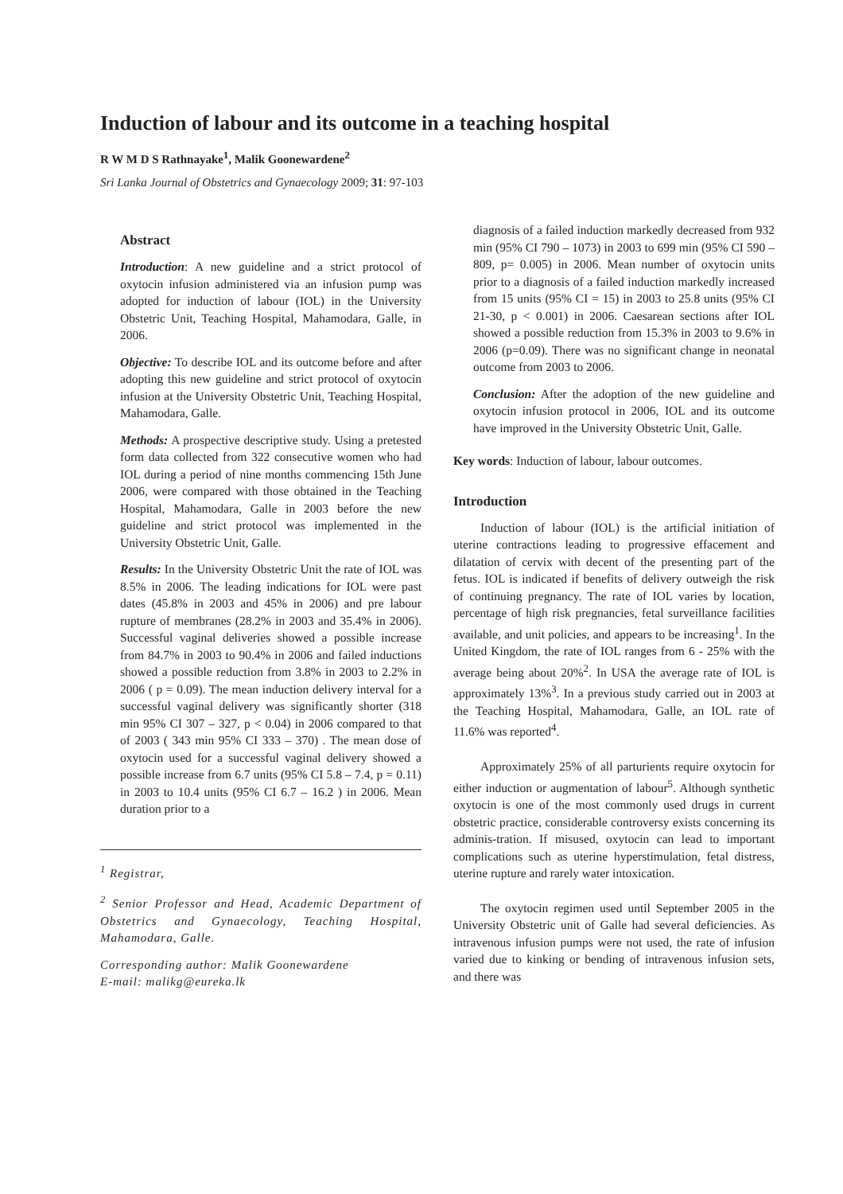Induction of labour and its outcome in a teaching hospital
R W M D S Rathnayake<sup>1</sup>, Malik Goonewardene<sup>2</sup>
Sri Lanka Journal of Obstetrics and Gynaecology 2009; 31: 97-103
Abstract
Introduction: A new guideline and a strict protocol of oxytocin infusion administered via an infusion pump was adopted for induction of labour (IOL) in the University Obstetric Unit, Teaching Hospital, Mahamodara, Galle, in 2006.
Objective: To describe IOL and its outcome before and after adopting this new guideline and strict protocol of oxytocin infusion at the University Obstetric Unit, Teaching Hospital, Mahamodara, Galle.
Methods: A prospective descriptive study. Using a pretested form data collected from 322 consecutive women who had IOL during a period of nine months commencing 15th June 2006, were compared with those obtained in the Teaching Hospital, Mahamodara, Galle in 2003 before the new guideline and strict protocol was implemented in the University Obstetric Unit, Galle.
Results: In the University Obstetric Unit the rate of IOL was 8.5% in 2006. The leading indications for IOL were past dates (45.8% in 2003 and 45% in 2006) and pre labour rupture of membranes (28.2% in 2003 and 35.4% in 2006). Successful vaginal deliveries showed a possible increase from 84.7% in 2003 to 90.4% in 2006 and failed inductions showed a possible reduction from 3.8% in 2003 to 2.2% in 2006 ( p = 0.09). The mean induction delivery interval for a successful vaginal delivery was significantly shorter (318 min 95% CI 307 – 327, p < 0.04) in 2006 compared to that of 2003 ( 343 min 95% CI 333 – 370) . The mean dose of oxytocin used for a successful vaginal delivery showed a possible increase from 6.7 units (95% CI 5.8 – 7.4, p = 0.11) in 2003 to 10.4 units (95% CI 6.7 – 16.2 ) in 2006. Mean duration prior to a
<sup>1</sup> Registrar,
<sup>2</sup> Senior Professor and Head, Academic Department of Obstetrics and Gynaecology, Teaching Hospital, Mahamodara, Galle.
Corresponding author: Malik Goonewardene
E-mail: malikg@eureka.lk
diagnosis of a failed induction markedly decreased from 932 min (95% CI 790 – 1073) in 2003 to 699 min (95% CI 590 – 809, p= 0.005) in 2006. Mean number of oxytocin units prior to a diagnosis of a failed induction markedly increased from 15 units (95% CI = 15) in 2003 to 25.8 units (95% CI 21-30, p < 0.001) in 2006. Caesarean sections after IOL showed a possible reduction from 15.3% in 2003 to 9.6% in 2006 (p=0.09). There was no significant change in neonatal outcome from 2003 to 2006.
Conclusion: After the adoption of the new guideline and oxytocin infusion protocol in 2006, IOL and its outcome have improved in the University Obstetric Unit, Galle.
Key words: Induction of labour, labour outcomes.
Introduction
Induction of labour (IOL) is the artificial initiation of uterine contractions leading to progressive effacement and dilatation of cervix with decent of the presenting part of the fetus. IOL is indicated if benefits of delivery outweigh the risk of continuing pregnancy. The rate of IOL varies by location, percentage of high risk pregnancies, fetal surveillance facilities available, and unit policies, and appears to be increasing<sup>1</sup>. In the United Kingdom, the rate of IOL ranges from 6 - 25% with the average being about 20%<sup>2</sup>. In USA the average rate of IOL is approximately 13%<sup>3</sup>. In a previous study carried out in 2003 at the Teaching Hospital, Mahamodara, Galle, an IOL rate of 11.6% was reported<sup>4</sup>.
Approximately 25% of all parturients require oxytocin for either induction or augmentation of labour<sup>5</sup>. Although synthetic oxytocin is one of the most commonly used drugs in current obstetric practice, considerable controversy exists concerning its adminis-tration. If misused, oxytocin can lead to important complications such as uterine hyperstimulation, fetal distress, uterine rupture and rarely water intoxication.
The oxytocin regimen used until September 2005 in the University Obstetric unit of Galle had several deficiencies. As intravenous infusion pumps were not used, the rate of infusion varied due to kinking or bending of intravenous infusion sets, and there was